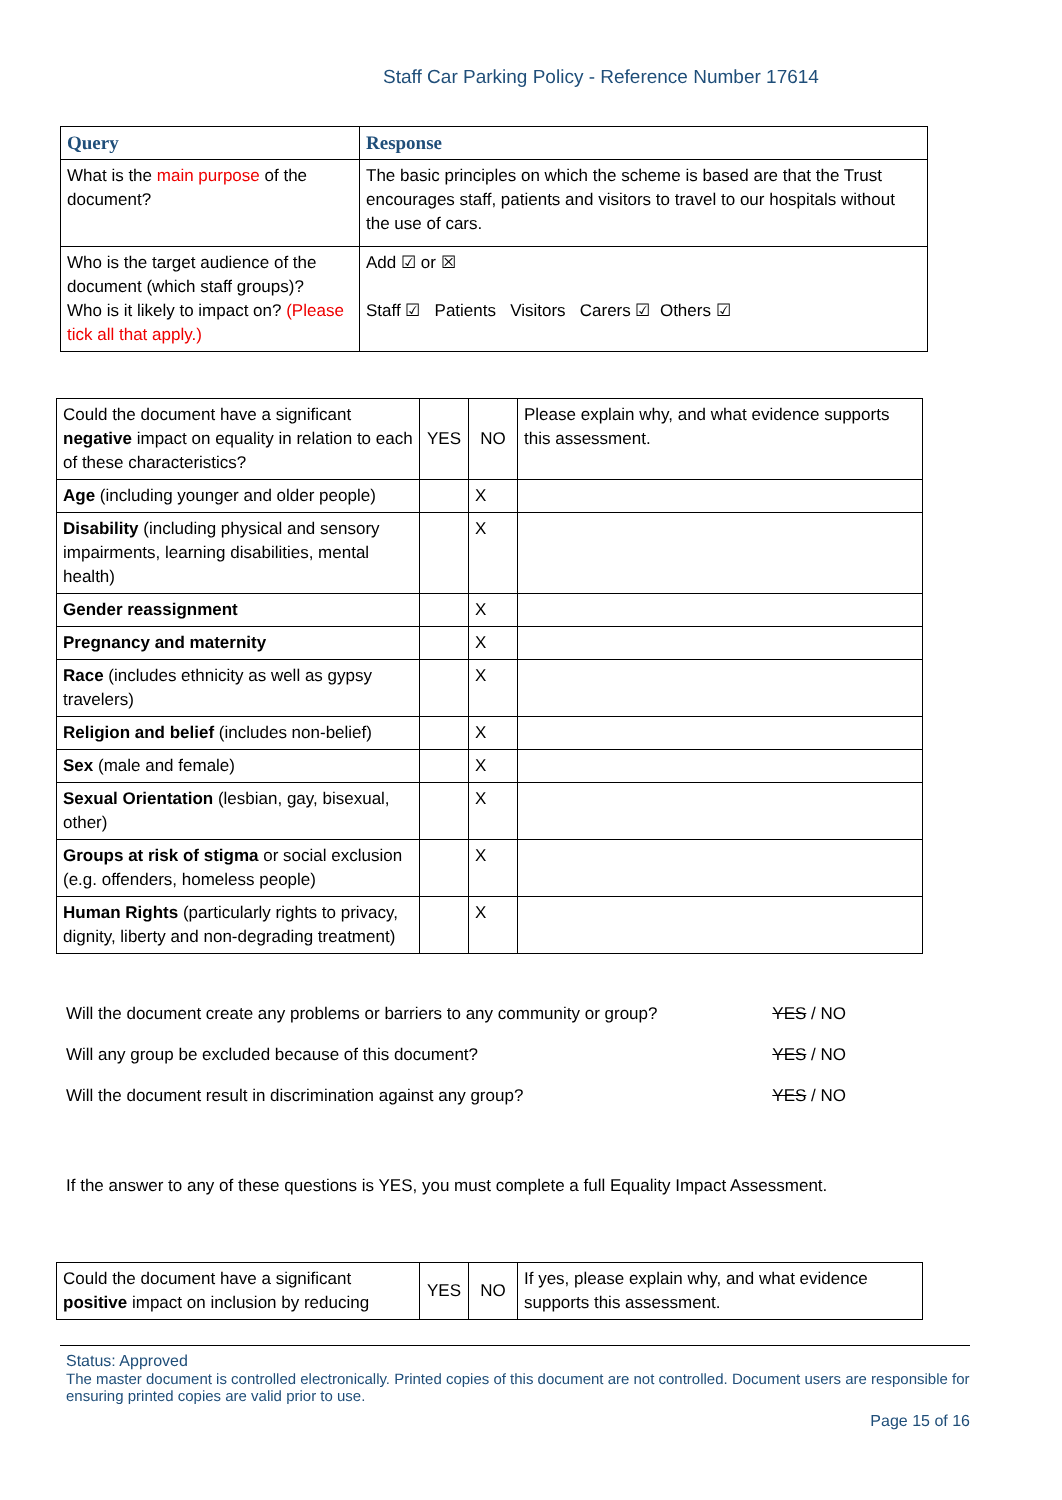Staff Car Parking Policy - Reference Number 17614
| Query | Response |
| --- | --- |
| What is the main purpose of the document? | The basic principles on which the scheme is based are that the Trust encourages staff, patients and visitors to travel to our hospitals without the use of cars. |
| Who is the target audience of the document (which staff groups)? Who is it likely to impact on? (Please tick all that apply.) | Add ☑ or ☒ Staff ☑ Patients Visitors Carers ☑ Others ☑ |
| Could the document have a significant negative impact on equality in relation to each of these characteristics? | YES | NO | Please explain why, and what evidence supports this assessment. |
| Age (including younger and older people) | | X | |
| Disability (including physical and sensory impairments, learning disabilities, mental health) | | X | |
| Gender reassignment | | X | |
| Pregnancy and maternity | | X | |
| Race (includes ethnicity as well as gypsy travelers) | | X | |
| Religion and belief (includes non-belief) | | X | |
| Sex (male and female) | | X | |
| Sexual Orientation (lesbian, gay, bisexual, other) | | X | |
| Groups at risk of stigma or social exclusion (e.g. offenders, homeless people) | | X | |
| Human Rights (particularly rights to privacy, dignity, liberty and non-degrading treatment) | | X | |
Will the document create any problems or barriers to any community or group? YES / NO
Will any group be excluded because of this document? YES / NO
Will the document result in discrimination against any group? YES / NO
If the answer to any of these questions is YES, you must complete a full Equality Impact Assessment.
| Could the document have a significant positive impact on inclusion by reducing | YES | NO | If yes, please explain why, and what evidence supports this assessment. |
Status: Approved
The master document is controlled electronically. Printed copies of this document are not controlled. Document users are responsible for ensuring printed copies are valid prior to use.
Page 15 of 16